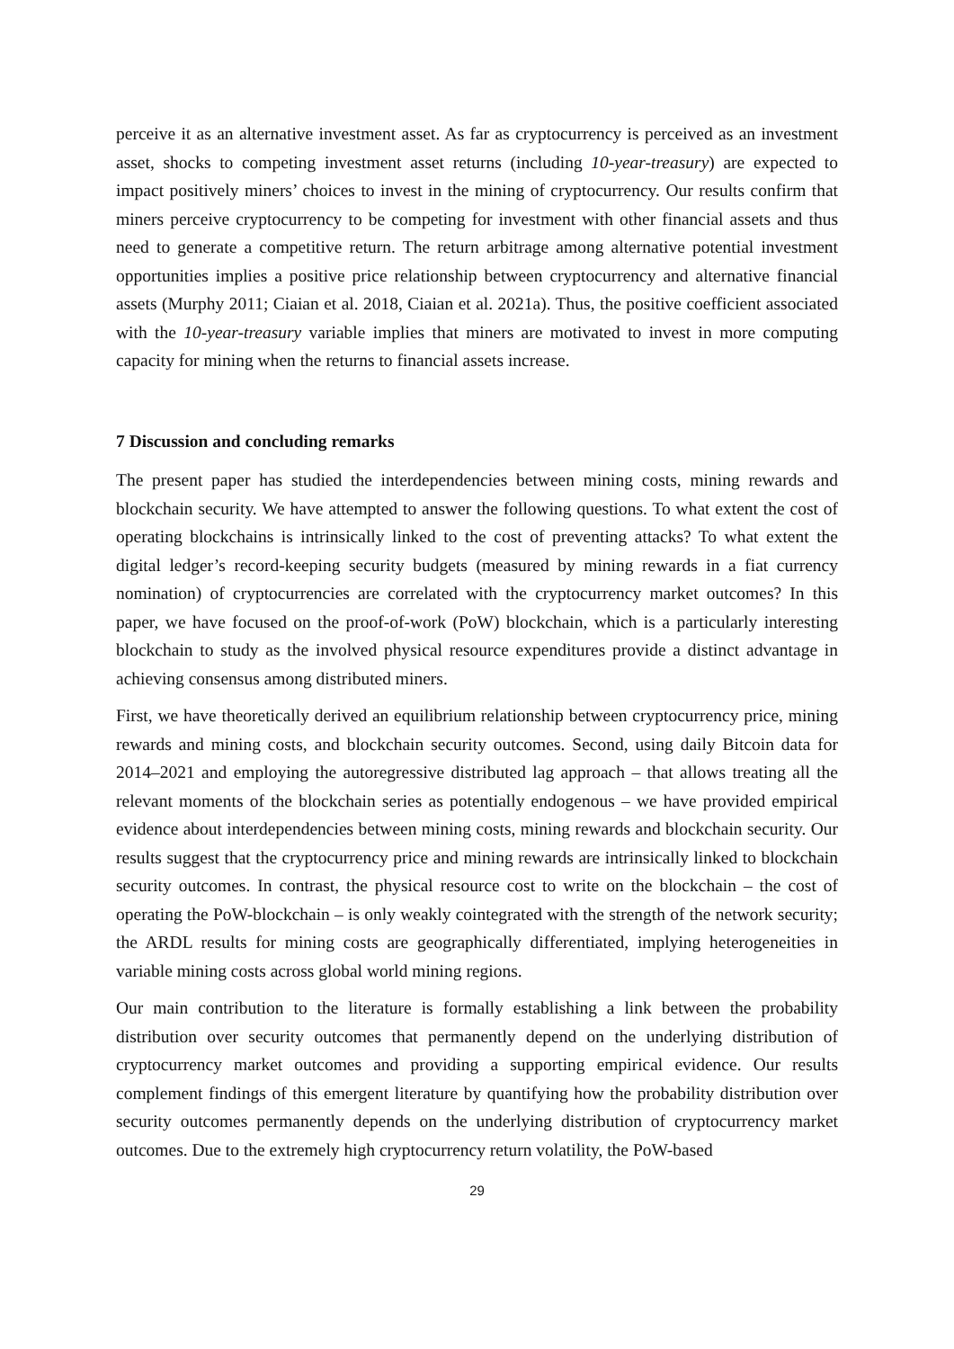perceive it as an alternative investment asset. As far as cryptocurrency is perceived as an investment asset, shocks to competing investment asset returns (including 10-year-treasury) are expected to impact positively miners’ choices to invest in the mining of cryptocurrency. Our results confirm that miners perceive cryptocurrency to be competing for investment with other financial assets and thus need to generate a competitive return. The return arbitrage among alternative potential investment opportunities implies a positive price relationship between cryptocurrency and alternative financial assets (Murphy 2011; Ciaian et al. 2018, Ciaian et al. 2021a). Thus, the positive coefficient associated with the 10-year-treasury variable implies that miners are motivated to invest in more computing capacity for mining when the returns to financial assets increase.
7 Discussion and concluding remarks
The present paper has studied the interdependencies between mining costs, mining rewards and blockchain security. We have attempted to answer the following questions. To what extent the cost of operating blockchains is intrinsically linked to the cost of preventing attacks? To what extent the digital ledger’s record-keeping security budgets (measured by mining rewards in a fiat currency nomination) of cryptocurrencies are correlated with the cryptocurrency market outcomes? In this paper, we have focused on the proof-of-work (PoW) blockchain, which is a particularly interesting blockchain to study as the involved physical resource expenditures provide a distinct advantage in achieving consensus among distributed miners.
First, we have theoretically derived an equilibrium relationship between cryptocurrency price, mining rewards and mining costs, and blockchain security outcomes. Second, using daily Bitcoin data for 2014–2021 and employing the autoregressive distributed lag approach – that allows treating all the relevant moments of the blockchain series as potentially endogenous – we have provided empirical evidence about interdependencies between mining costs, mining rewards and blockchain security. Our results suggest that the cryptocurrency price and mining rewards are intrinsically linked to blockchain security outcomes. In contrast, the physical resource cost to write on the blockchain – the cost of operating the PoW-blockchain – is only weakly cointegrated with the strength of the network security; the ARDL results for mining costs are geographically differentiated, implying heterogeneities in variable mining costs across global world mining regions.
Our main contribution to the literature is formally establishing a link between the probability distribution over security outcomes that permanently depend on the underlying distribution of cryptocurrency market outcomes and providing a supporting empirical evidence. Our results complement findings of this emergent literature by quantifying how the probability distribution over security outcomes permanently depends on the underlying distribution of cryptocurrency market outcomes. Due to the extremely high cryptocurrency return volatility, the PoW-based
29